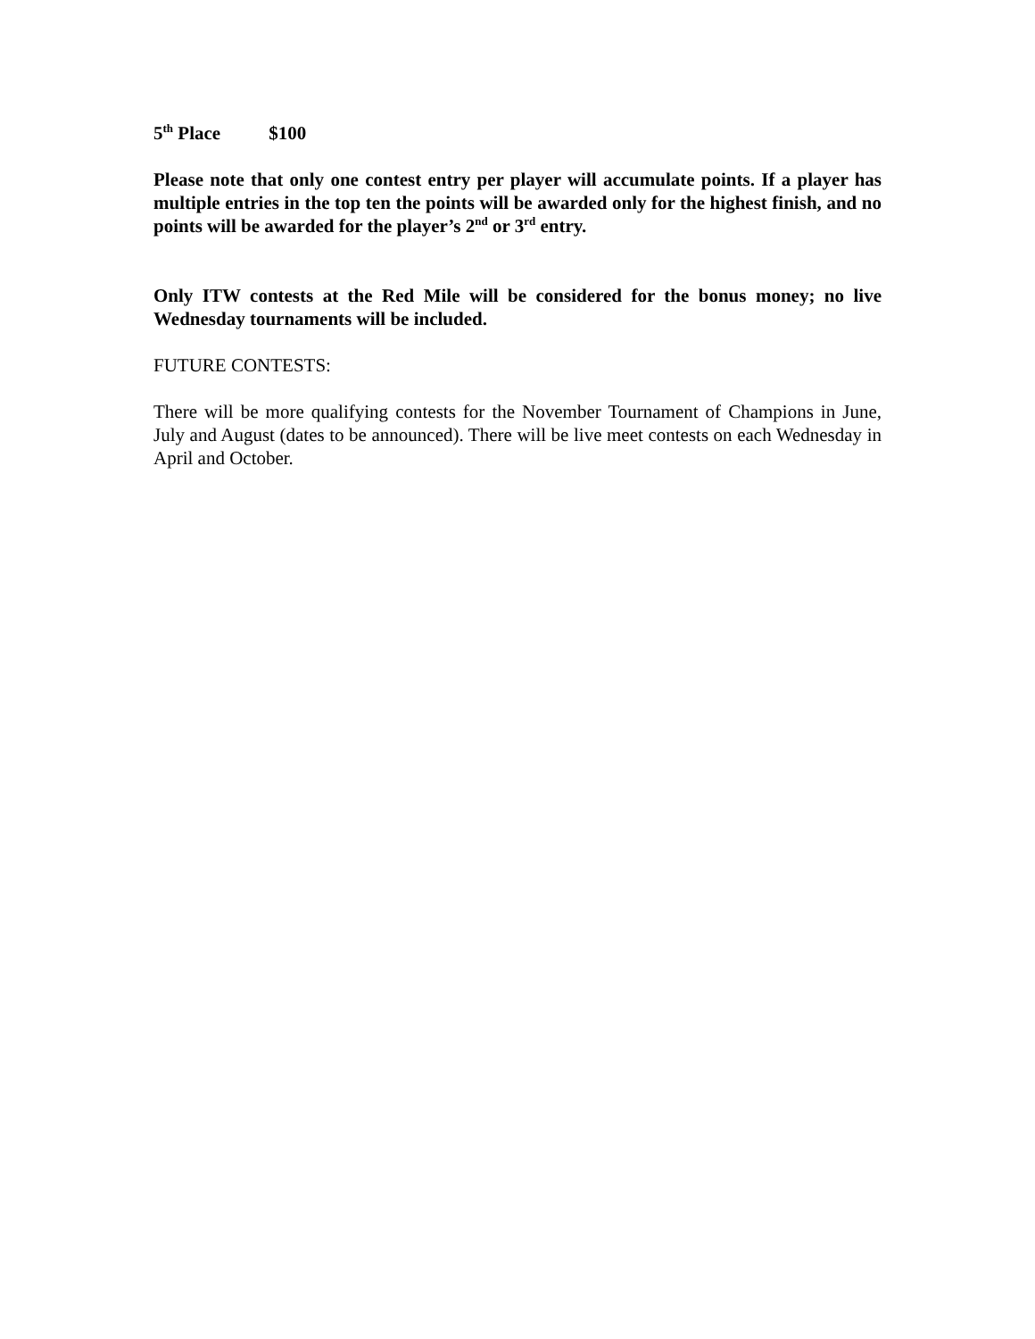5<sup>th</sup> Place $100
Please note that only one contest entry per player will accumulate points. If a player has multiple entries in the top ten the points will be awarded only for the highest finish, and no points will be awarded for the player’s 2<sup>nd</sup> or 3<sup>rd</sup> entry.
Only ITW contests at the Red Mile will be considered for the bonus money; no live Wednesday tournaments will be included.
FUTURE CONTESTS:
There will be more qualifying contests for the November Tournament of Champions in June, July and August (dates to be announced). There will be live meet contests on each Wednesday in April and October.